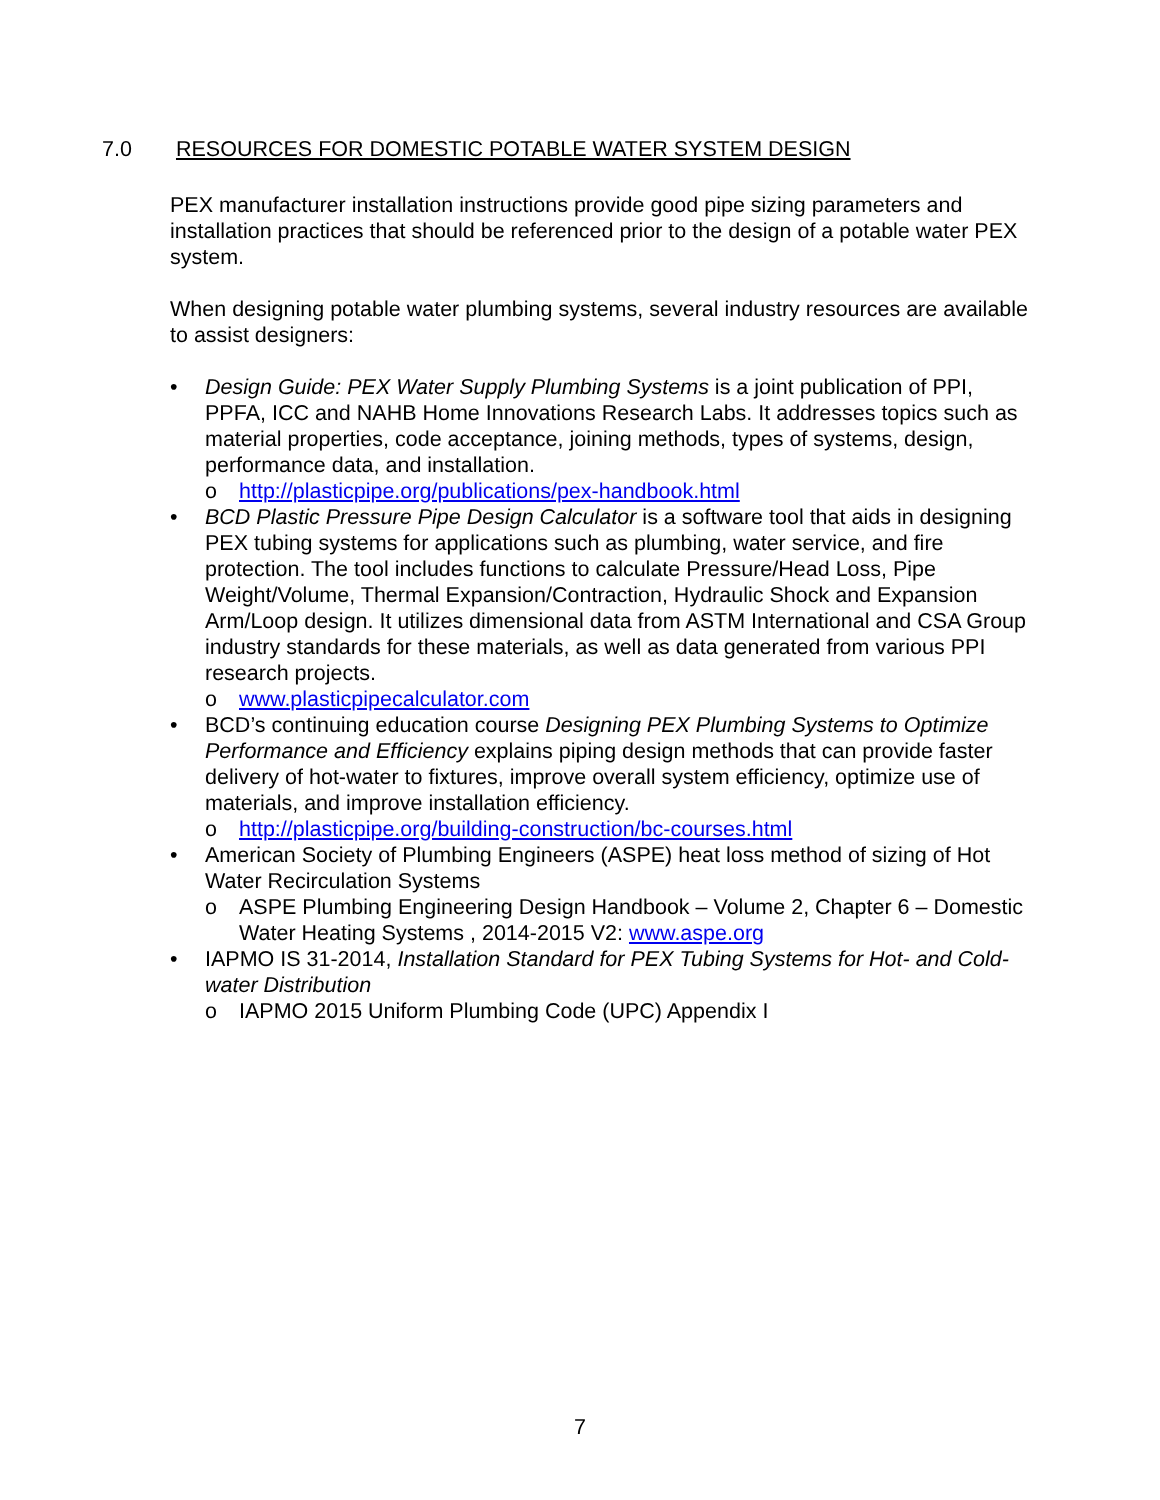7.0 RESOURCES FOR DOMESTIC POTABLE WATER SYSTEM DESIGN
PEX manufacturer installation instructions provide good pipe sizing parameters and installation practices that should be referenced prior to the design of a potable water PEX system.
When designing potable water plumbing systems, several industry resources are available to assist designers:
• Design Guide: PEX Water Supply Plumbing Systems is a joint publication of PPI, PPFA, ICC and NAHB Home Innovations Research Labs. It addresses topics such as material properties, code acceptance, joining methods, types of systems, design, performance data, and installation.
o http://plasticpipe.org/publications/pex-handbook.html
• BCD Plastic Pressure Pipe Design Calculator is a software tool that aids in designing PEX tubing systems for applications such as plumbing, water service, and fire protection. The tool includes functions to calculate Pressure/Head Loss, Pipe Weight/Volume, Thermal Expansion/Contraction, Hydraulic Shock and Expansion Arm/Loop design. It utilizes dimensional data from ASTM International and CSA Group industry standards for these materials, as well as data generated from various PPI research projects.
o www.plasticpipecalculator.com
• BCD’s continuing education course Designing PEX Plumbing Systems to Optimize Performance and Efficiency explains piping design methods that can provide faster delivery of hot-water to fixtures, improve overall system efficiency, optimize use of materials, and improve installation efficiency.
o http://plasticpipe.org/building-construction/bc-courses.html
• American Society of Plumbing Engineers (ASPE) heat loss method of sizing of Hot Water Recirculation Systems
o ASPE Plumbing Engineering Design Handbook – Volume 2, Chapter 6 – Domestic Water Heating Systems , 2014-2015 V2: www.aspe.org
• IAPMO IS 31-2014, Installation Standard for PEX Tubing Systems for Hot- and Cold-water Distribution
o IAPMO 2015 Uniform Plumbing Code (UPC) Appendix I
7